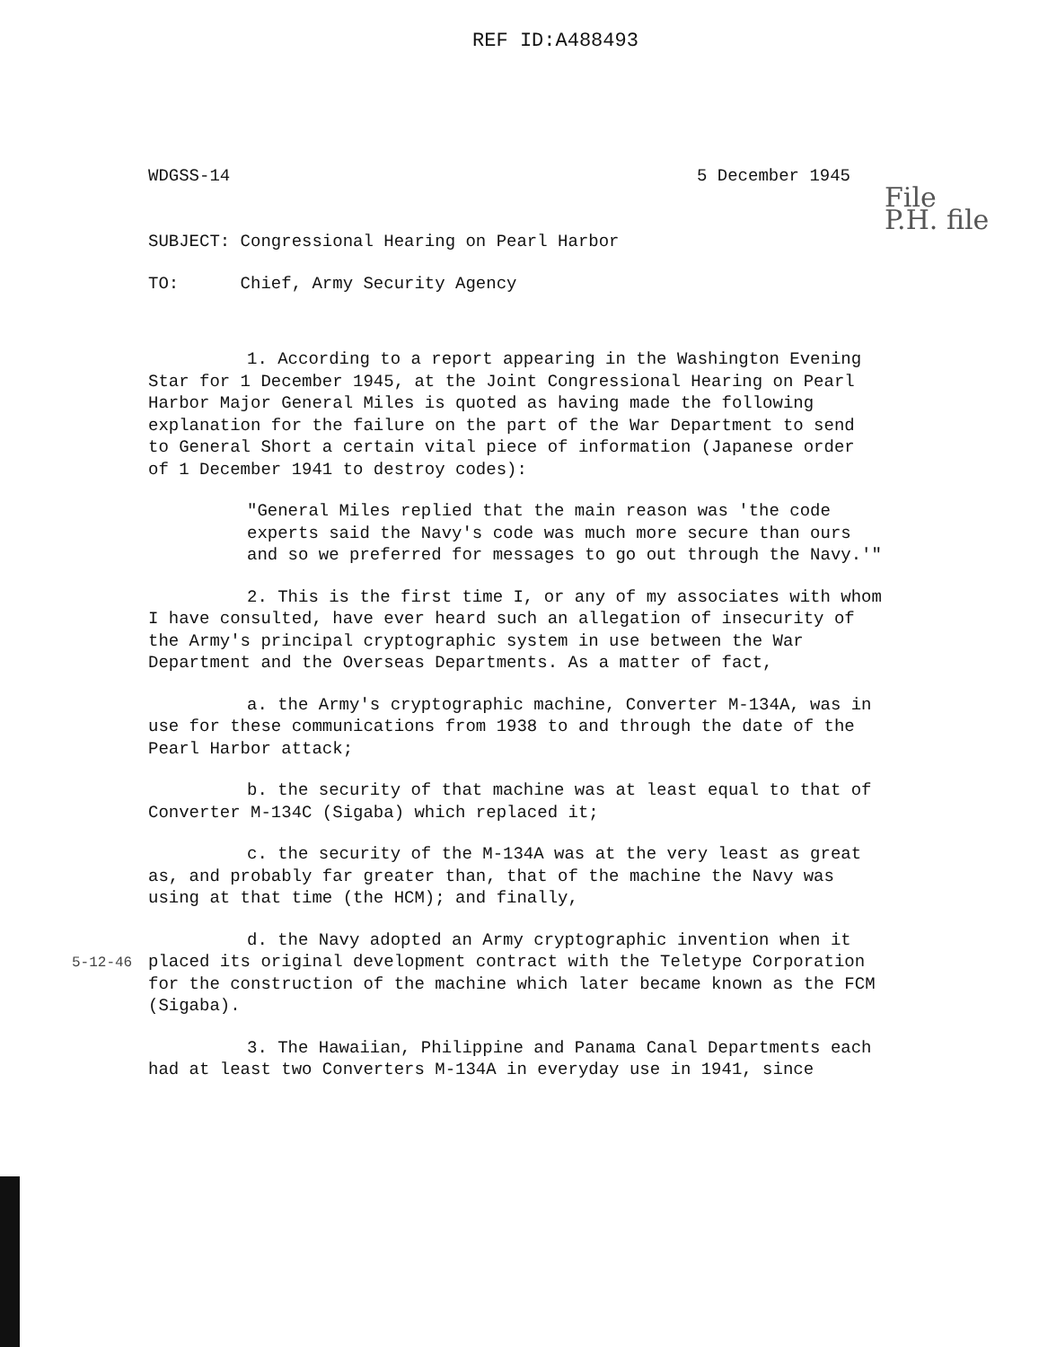REF ID:A488493
WDGSS-14 5 December 1945
File
P.H. file
SUBJECT: Congressional Hearing on Pearl Harbor
TO: Chief, Army Security Agency
1. According to a report appearing in the Washington Evening Star for 1 December 1945, at the Joint Congressional Hearing on Pearl Harbor Major General Miles is quoted as having made the following explanation for the failure on the part of the War Department to send to General Short a certain vital piece of information (Japanese order of 1 December 1941 to destroy codes):
"General Miles replied that the main reason was 'the code experts said the Navy's code was much more secure than ours and so we preferred for messages to go out through the Navy.'"
2. This is the first time I, or any of my associates with whom I have consulted, have ever heard such an allegation of insecurity of the Army's principal cryptographic system in use between the War Department and the Overseas Departments. As a matter of fact,
a. the Army's cryptographic machine, Converter M-134A, was in use for these communications from 1938 to and through the date of the Pearl Harbor attack;
b. the security of that machine was at least equal to that of Converter M-134C (Sigaba) which replaced it;
c. the security of the M-134A was at the very least as great as, and probably far greater than, that of the machine the Navy was using at that time (the HCM); and finally,
d. the Navy adopted an Army cryptographic invention when it placed its original development contract with the Teletype Corporation for the construction of the machine which later became known as the FCM (Sigaba).
3. The Hawaiian, Philippine and Panama Canal Departments each had at least two Converters M-134A in everyday use in 1941, since
5-12-46